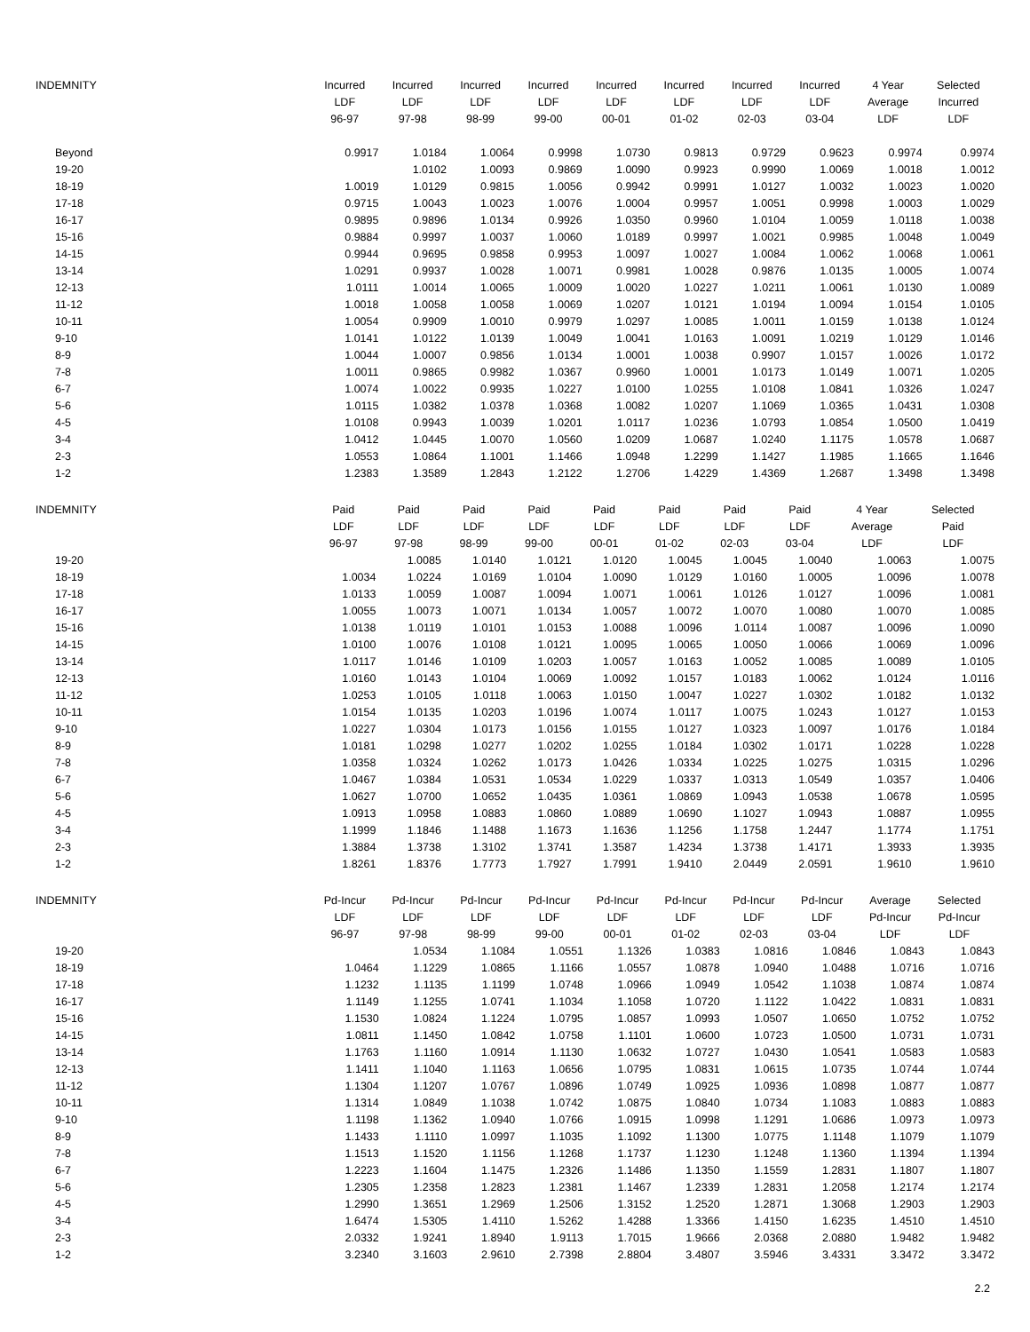| INDEMNITY | Incurred | Incurred | Incurred | Incurred | Incurred | Incurred | Incurred | Incurred | 4 Year | Selected |
| --- | --- | --- | --- | --- | --- | --- | --- | --- | --- | --- |
| | LDF | LDF | LDF | LDF | LDF | LDF | LDF | LDF | Average | Incurred |
| | 96-97 | 97-98 | 98-99 | 99-00 | 00-01 | 01-02 | 02-03 | 03-04 | LDF | LDF |
| Beyond | 0.9917 | 1.0184 | 1.0064 | 0.9998 | 1.0730 | 0.9813 | 0.9729 | 0.9623 | 0.9974 | 0.9974 |
| 19-20 | | 1.0102 | 1.0093 | 0.9869 | 1.0090 | 0.9923 | 0.9990 | 1.0069 | 1.0018 | 1.0012 |
| 18-19 | 1.0019 | 1.0129 | 0.9815 | 1.0056 | 0.9942 | 0.9991 | 1.0127 | 1.0032 | 1.0023 | 1.0020 |
| 17-18 | 0.9715 | 1.0043 | 1.0023 | 1.0076 | 1.0004 | 0.9957 | 1.0051 | 0.9998 | 1.0003 | 1.0029 |
| 16-17 | 0.9895 | 0.9896 | 1.0134 | 0.9926 | 1.0350 | 0.9960 | 1.0104 | 1.0059 | 1.0118 | 1.0038 |
| 15-16 | 0.9884 | 0.9997 | 1.0037 | 1.0060 | 1.0189 | 0.9997 | 1.0021 | 0.9985 | 1.0048 | 1.0049 |
| 14-15 | 0.9944 | 0.9695 | 0.9858 | 0.9953 | 1.0097 | 1.0027 | 1.0084 | 1.0062 | 1.0068 | 1.0061 |
| 13-14 | 1.0291 | 0.9937 | 1.0028 | 1.0071 | 0.9981 | 1.0028 | 0.9876 | 1.0135 | 1.0005 | 1.0074 |
| 12-13 | 1.0111 | 1.0014 | 1.0065 | 1.0009 | 1.0020 | 1.0227 | 1.0211 | 1.0061 | 1.0130 | 1.0089 |
| 11-12 | 1.0018 | 1.0058 | 1.0058 | 1.0069 | 1.0207 | 1.0121 | 1.0194 | 1.0094 | 1.0154 | 1.0105 |
| 10-11 | 1.0054 | 0.9909 | 1.0010 | 0.9979 | 1.0297 | 1.0085 | 1.0011 | 1.0159 | 1.0138 | 1.0124 |
| 9-10 | 1.0141 | 1.0122 | 1.0139 | 1.0049 | 1.0041 | 1.0163 | 1.0091 | 1.0219 | 1.0129 | 1.0146 |
| 8-9 | 1.0044 | 1.0007 | 0.9856 | 1.0134 | 1.0001 | 1.0038 | 0.9907 | 1.0157 | 1.0026 | 1.0172 |
| 7-8 | 1.0011 | 0.9865 | 0.9982 | 1.0367 | 0.9960 | 1.0001 | 1.0173 | 1.0149 | 1.0071 | 1.0205 |
| 6-7 | 1.0074 | 1.0022 | 0.9935 | 1.0227 | 1.0100 | 1.0255 | 1.0108 | 1.0841 | 1.0326 | 1.0247 |
| 5-6 | 1.0115 | 1.0382 | 1.0378 | 1.0368 | 1.0082 | 1.0207 | 1.1069 | 1.0365 | 1.0431 | 1.0308 |
| 4-5 | 1.0108 | 0.9943 | 1.0039 | 1.0201 | 1.0117 | 1.0236 | 1.0793 | 1.0854 | 1.0500 | 1.0419 |
| 3-4 | 1.0412 | 1.0445 | 1.0070 | 1.0560 | 1.0209 | 1.0687 | 1.0240 | 1.1175 | 1.0578 | 1.0687 |
| 2-3 | 1.0553 | 1.0864 | 1.1001 | 1.1466 | 1.0948 | 1.2299 | 1.1427 | 1.1985 | 1.1665 | 1.1646 |
| 1-2 | 1.2383 | 1.3589 | 1.2843 | 1.2122 | 1.2706 | 1.4229 | 1.4369 | 1.2687 | 1.3498 | 1.3498 |
| INDEMNITY | Paid | Paid | Paid | Paid | Paid | Paid | Paid | Paid | 4 Year | Selected |
| --- | --- | --- | --- | --- | --- | --- | --- | --- | --- | --- |
| | LDF | LDF | LDF | LDF | LDF | LDF | LDF | LDF | Average | Paid |
| | 96-97 | 97-98 | 98-99 | 99-00 | 00-01 | 01-02 | 02-03 | 03-04 | LDF | LDF |
| 19-20 | | 1.0085 | 1.0140 | 1.0121 | 1.0120 | 1.0045 | 1.0045 | 1.0040 | 1.0063 | 1.0075 |
| 18-19 | 1.0034 | 1.0224 | 1.0169 | 1.0104 | 1.0090 | 1.0129 | 1.0160 | 1.0005 | 1.0096 | 1.0078 |
| 17-18 | 1.0133 | 1.0059 | 1.0087 | 1.0094 | 1.0071 | 1.0061 | 1.0126 | 1.0127 | 1.0096 | 1.0081 |
| 16-17 | 1.0055 | 1.0073 | 1.0071 | 1.0134 | 1.0057 | 1.0072 | 1.0070 | 1.0080 | 1.0070 | 1.0085 |
| 15-16 | 1.0138 | 1.0119 | 1.0101 | 1.0153 | 1.0088 | 1.0096 | 1.0114 | 1.0087 | 1.0096 | 1.0090 |
| 14-15 | 1.0100 | 1.0076 | 1.0108 | 1.0121 | 1.0095 | 1.0065 | 1.0050 | 1.0066 | 1.0069 | 1.0096 |
| 13-14 | 1.0117 | 1.0146 | 1.0109 | 1.0203 | 1.0057 | 1.0163 | 1.0052 | 1.0085 | 1.0089 | 1.0105 |
| 12-13 | 1.0160 | 1.0143 | 1.0104 | 1.0069 | 1.0092 | 1.0157 | 1.0183 | 1.0062 | 1.0124 | 1.0116 |
| 11-12 | 1.0253 | 1.0105 | 1.0118 | 1.0063 | 1.0150 | 1.0047 | 1.0227 | 1.0302 | 1.0182 | 1.0132 |
| 10-11 | 1.0154 | 1.0135 | 1.0203 | 1.0196 | 1.0074 | 1.0117 | 1.0075 | 1.0243 | 1.0127 | 1.0153 |
| 9-10 | 1.0227 | 1.0304 | 1.0173 | 1.0156 | 1.0155 | 1.0127 | 1.0323 | 1.0097 | 1.0176 | 1.0184 |
| 8-9 | 1.0181 | 1.0298 | 1.0277 | 1.0202 | 1.0255 | 1.0184 | 1.0302 | 1.0171 | 1.0228 | 1.0228 |
| 7-8 | 1.0358 | 1.0324 | 1.0262 | 1.0173 | 1.0426 | 1.0334 | 1.0225 | 1.0275 | 1.0315 | 1.0296 |
| 6-7 | 1.0467 | 1.0384 | 1.0531 | 1.0534 | 1.0229 | 1.0337 | 1.0313 | 1.0549 | 1.0357 | 1.0406 |
| 5-6 | 1.0627 | 1.0700 | 1.0652 | 1.0435 | 1.0361 | 1.0869 | 1.0943 | 1.0538 | 1.0678 | 1.0595 |
| 4-5 | 1.0913 | 1.0958 | 1.0883 | 1.0860 | 1.0889 | 1.0690 | 1.1027 | 1.0943 | 1.0887 | 1.0955 |
| 3-4 | 1.1999 | 1.1846 | 1.1488 | 1.1673 | 1.1636 | 1.1256 | 1.1758 | 1.2447 | 1.1774 | 1.1751 |
| 2-3 | 1.3884 | 1.3738 | 1.3102 | 1.3741 | 1.3587 | 1.4234 | 1.3738 | 1.4171 | 1.3933 | 1.3935 |
| 1-2 | 1.8261 | 1.8376 | 1.7773 | 1.7927 | 1.7991 | 1.9410 | 2.0449 | 2.0591 | 1.9610 | 1.9610 |
| INDEMNITY | Pd-Incur | Pd-Incur | Pd-Incur | Pd-Incur | Pd-Incur | Pd-Incur | Pd-Incur | Pd-Incur | Average | Selected |
| --- | --- | --- | --- | --- | --- | --- | --- | --- | --- | --- |
| | LDF | LDF | LDF | LDF | LDF | LDF | LDF | LDF | Pd-Incur | Pd-Incur |
| | 96-97 | 97-98 | 98-99 | 99-00 | 00-01 | 01-02 | 02-03 | 03-04 | LDF | LDF |
| 19-20 | | 1.0534 | 1.1084 | 1.0551 | 1.1326 | 1.0383 | 1.0816 | 1.0846 | 1.0843 | 1.0843 |
| 18-19 | 1.0464 | 1.1229 | 1.0865 | 1.1166 | 1.0557 | 1.0878 | 1.0940 | 1.0488 | 1.0716 | 1.0716 |
| 17-18 | 1.1232 | 1.1135 | 1.1199 | 1.0748 | 1.0966 | 1.0949 | 1.0542 | 1.1038 | 1.0874 | 1.0874 |
| 16-17 | 1.1149 | 1.1255 | 1.0741 | 1.1034 | 1.1058 | 1.0720 | 1.1122 | 1.0422 | 1.0831 | 1.0831 |
| 15-16 | 1.1530 | 1.0824 | 1.1224 | 1.0795 | 1.0857 | 1.0993 | 1.0507 | 1.0650 | 1.0752 | 1.0752 |
| 14-15 | 1.0811 | 1.1450 | 1.0842 | 1.0758 | 1.1101 | 1.0600 | 1.0723 | 1.0500 | 1.0731 | 1.0731 |
| 13-14 | 1.1763 | 1.1160 | 1.0914 | 1.1130 | 1.0632 | 1.0727 | 1.0430 | 1.0541 | 1.0583 | 1.0583 |
| 12-13 | 1.1411 | 1.1040 | 1.1163 | 1.0656 | 1.0795 | 1.0831 | 1.0615 | 1.0735 | 1.0744 | 1.0744 |
| 11-12 | 1.1304 | 1.1207 | 1.0767 | 1.0896 | 1.0749 | 1.0925 | 1.0936 | 1.0898 | 1.0877 | 1.0877 |
| 10-11 | 1.1314 | 1.0849 | 1.1038 | 1.0742 | 1.0875 | 1.0840 | 1.0734 | 1.1083 | 1.0883 | 1.0883 |
| 9-10 | 1.1198 | 1.1362 | 1.0940 | 1.0766 | 1.0915 | 1.0998 | 1.1291 | 1.0686 | 1.0973 | 1.0973 |
| 8-9 | 1.1433 | 1.1110 | 1.0997 | 1.1035 | 1.1092 | 1.1300 | 1.0775 | 1.1148 | 1.1079 | 1.1079 |
| 7-8 | 1.1513 | 1.1520 | 1.1156 | 1.1268 | 1.1737 | 1.1230 | 1.1248 | 1.1360 | 1.1394 | 1.1394 |
| 6-7 | 1.2223 | 1.1604 | 1.1475 | 1.2326 | 1.1486 | 1.1350 | 1.1559 | 1.2831 | 1.1807 | 1.1807 |
| 5-6 | 1.2305 | 1.2358 | 1.2823 | 1.2381 | 1.1467 | 1.2339 | 1.2831 | 1.2058 | 1.2174 | 1.2174 |
| 4-5 | 1.2990 | 1.3651 | 1.2969 | 1.2506 | 1.3152 | 1.2520 | 1.2871 | 1.3068 | 1.2903 | 1.2903 |
| 3-4 | 1.6474 | 1.5305 | 1.4110 | 1.5262 | 1.4288 | 1.3366 | 1.4150 | 1.6235 | 1.4510 | 1.4510 |
| 2-3 | 2.0332 | 1.9241 | 1.8940 | 1.9113 | 1.7015 | 1.9666 | 2.0368 | 2.0880 | 1.9482 | 1.9482 |
| 1-2 | 3.2340 | 3.1603 | 2.9610 | 2.7398 | 2.8804 | 3.4807 | 3.5946 | 3.4331 | 3.3472 | 3.3472 |
2.2